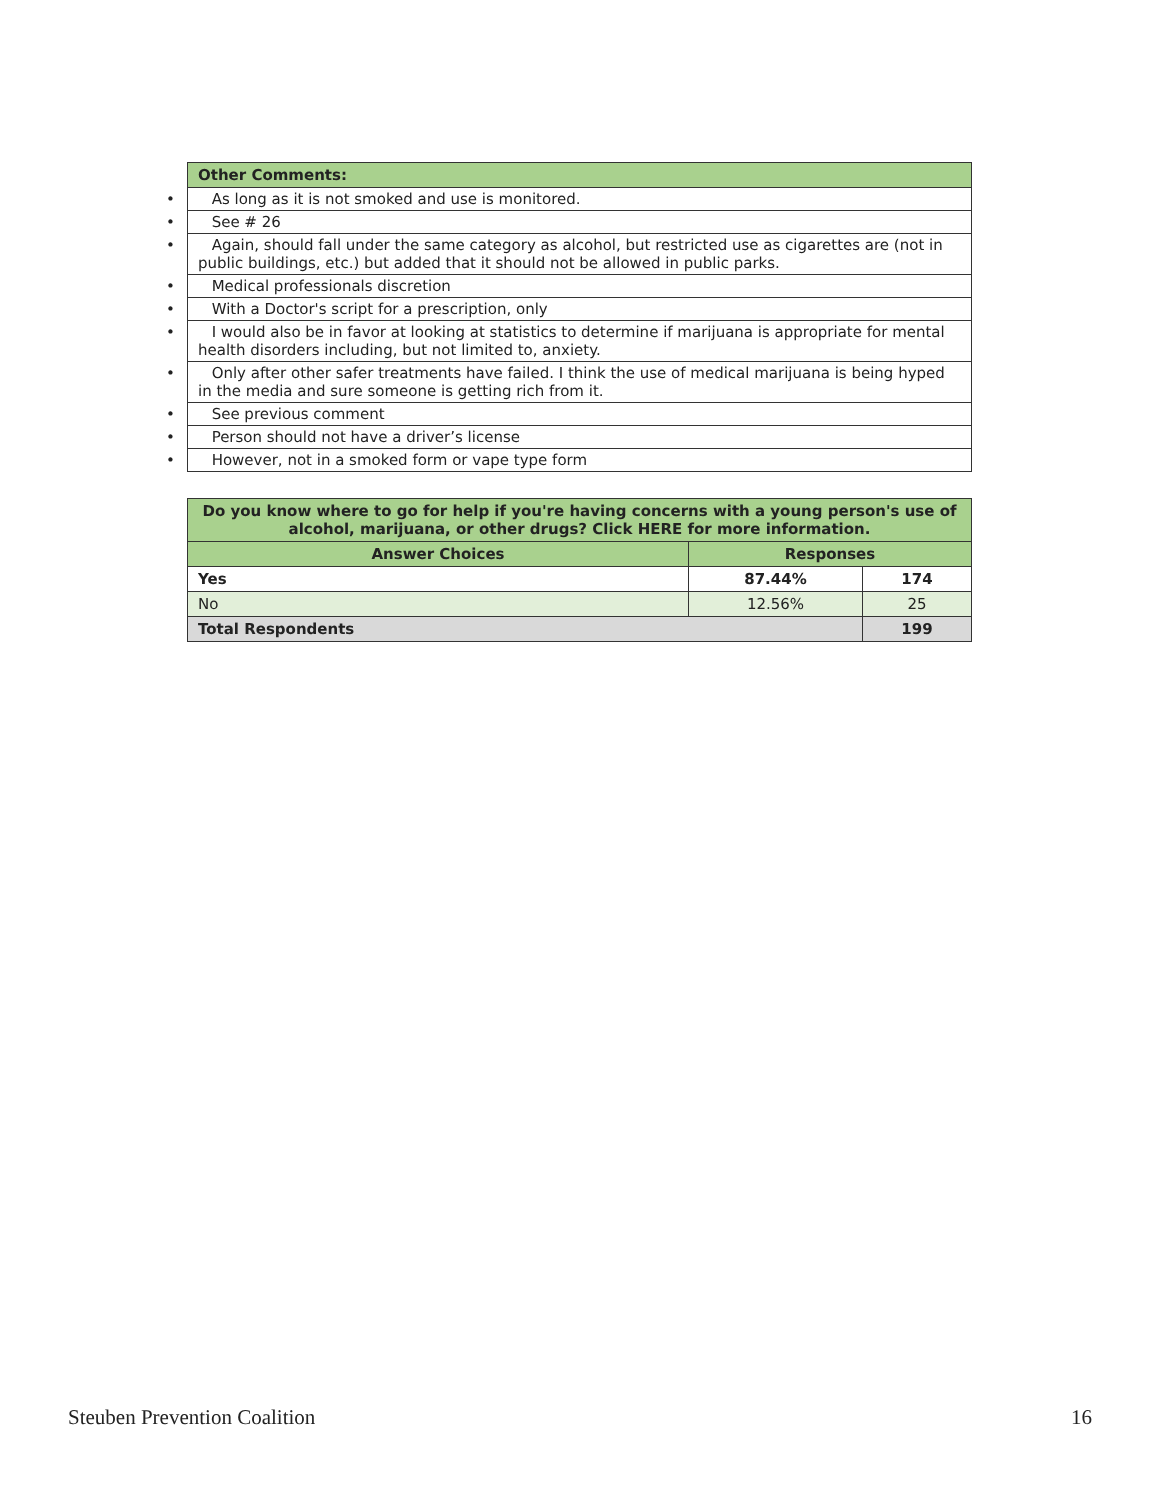| Other Comments: |
| --- |
| • As long as it is not smoked and use is monitored. |
| • See # 26 |
| • Again, should fall under the same category as alcohol, but restricted use as cigarettes are (not in public buildings, etc.) but added that it should not be allowed in public parks. |
| • Medical professionals discretion |
| • With a Doctor's script for a prescription, only |
| • I would also be in favor at looking at statistics to determine if marijuana is appropriate for mental health disorders including, but not limited to, anxiety. |
| • Only after other safer treatments have failed. I think the use of medical marijuana is being hyped in the media and sure someone is getting rich from it. |
| • See previous comment |
| • Person should not have a driver’s license |
| • However, not in a smoked form or vape type form |
| Do you know where to go for help if you're having concerns with a young person's use of alcohol, marijuana, or other drugs? Click HERE for more information. | | |
| --- | --- | --- |
| Answer Choices | Responses | |
| Yes | 87.44% | 174 |
| No | 12.56% | 25 |
| Total Respondents | | 199 |
Steuben Prevention Coalition 16